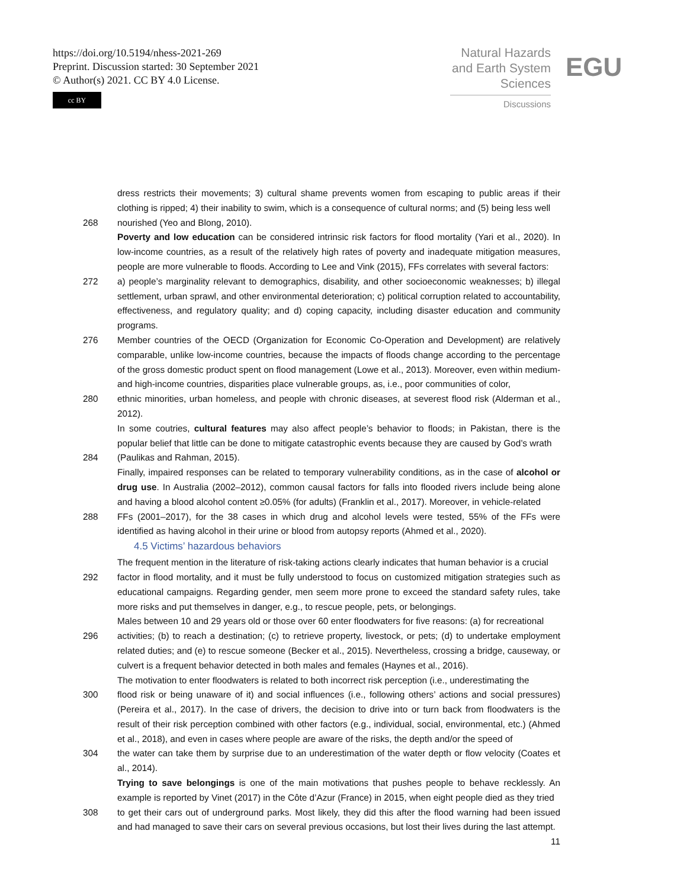https://doi.org/10.5194/nhess-2021-269
Preprint. Discussion started: 30 September 2021
© Author(s) 2021. CC BY 4.0 License.
cc BY
Natural Hazards
and Earth System
Sciences
Discussions
EGU
dress restricts their movements; 3) cultural shame prevents women from escaping to public areas if their clothing is ripped; 4) their inability to swim, which is a consequence of cultural norms; and (5) being less well
268 nourished (Yeo and Blong, 2010).
Poverty and low education can be considered intrinsic risk factors for flood mortality (Yari et al., 2020). In low-income countries, as a result of the relatively high rates of poverty and inadequate mitigation measures, people are more vulnerable to floods. According to Lee and Vink (2015), FFs correlates with several factors:
272 a) people’s marginality relevant to demographics, disability, and other socioeconomic weaknesses; b) illegal settlement, urban sprawl, and other environmental deterioration; c) political corruption related to accountability, effectiveness, and regulatory quality; and d) coping capacity, including disaster education and community programs.
276 Member countries of the OECD (Organization for Economic Co-Operation and Development) are relatively comparable, unlike low-income countries, because the impacts of floods change according to the percentage of the gross domestic product spent on flood management (Lowe et al., 2013). Moreover, even within medium- and high-income countries, disparities place vulnerable groups, as, i.e., poor communities of color,
280 ethnic minorities, urban homeless, and people with chronic diseases, at severest flood risk (Alderman et al., 2012).
In some coutries, cultural features may also affect people’s behavior to floods; in Pakistan, there is the popular belief that little can be done to mitigate catastrophic events because they are caused by God’s wrath
284 (Paulikas and Rahman, 2015).
Finally, impaired responses can be related to temporary vulnerability conditions, as in the case of alcohol or drug use. In Australia (2002–2012), common causal factors for falls into flooded rivers include being alone and having a blood alcohol content ≥0.05% (for adults) (Franklin et al., 2017). Moreover, in vehicle-related
288 FFs (2001–2017), for the 38 cases in which drug and alcohol levels were tested, 55% of the FFs were identified as having alcohol in their urine or blood from autopsy reports (Ahmed et al., 2020).
4.5 Victims’ hazardous behaviors
The frequent mention in the literature of risk-taking actions clearly indicates that human behavior is a crucial
292 factor in flood mortality, and it must be fully understood to focus on customized mitigation strategies such as educational campaigns. Regarding gender, men seem more prone to exceed the standard safety rules, take more risks and put themselves in danger, e.g., to rescue people, pets, or belongings.
Males between 10 and 29 years old or those over 60 enter floodwaters for five reasons: (a) for recreational
296 activities; (b) to reach a destination; (c) to retrieve property, livestock, or pets; (d) to undertake employment related duties; and (e) to rescue someone (Becker et al., 2015). Nevertheless, crossing a bridge, causeway, or culvert is a frequent behavior detected in both males and females (Haynes et al., 2016).
The motivation to enter floodwaters is related to both incorrect risk perception (i.e., underestimating the
300 flood risk or being unaware of it) and social influences (i.e., following others’ actions and social pressures) (Pereira et al., 2017). In the case of drivers, the decision to drive into or turn back from floodwaters is the result of their risk perception combined with other factors (e.g., individual, social, environmental, etc.) (Ahmed et al., 2018), and even in cases where people are aware of the risks, the depth and/or the speed of
304 the water can take them by surprise due to an underestimation of the water depth or flow velocity (Coates et al., 2014).
Trying to save belongings is one of the main motivations that pushes people to behave recklessly. An example is reported by Vinet (2017) in the Côte d’Azur (France) in 2015, when eight people died as they tried
308 to get their cars out of underground parks. Most likely, they did this after the flood warning had been issued and had managed to save their cars on several previous occasions, but lost their lives during the last attempt.
11